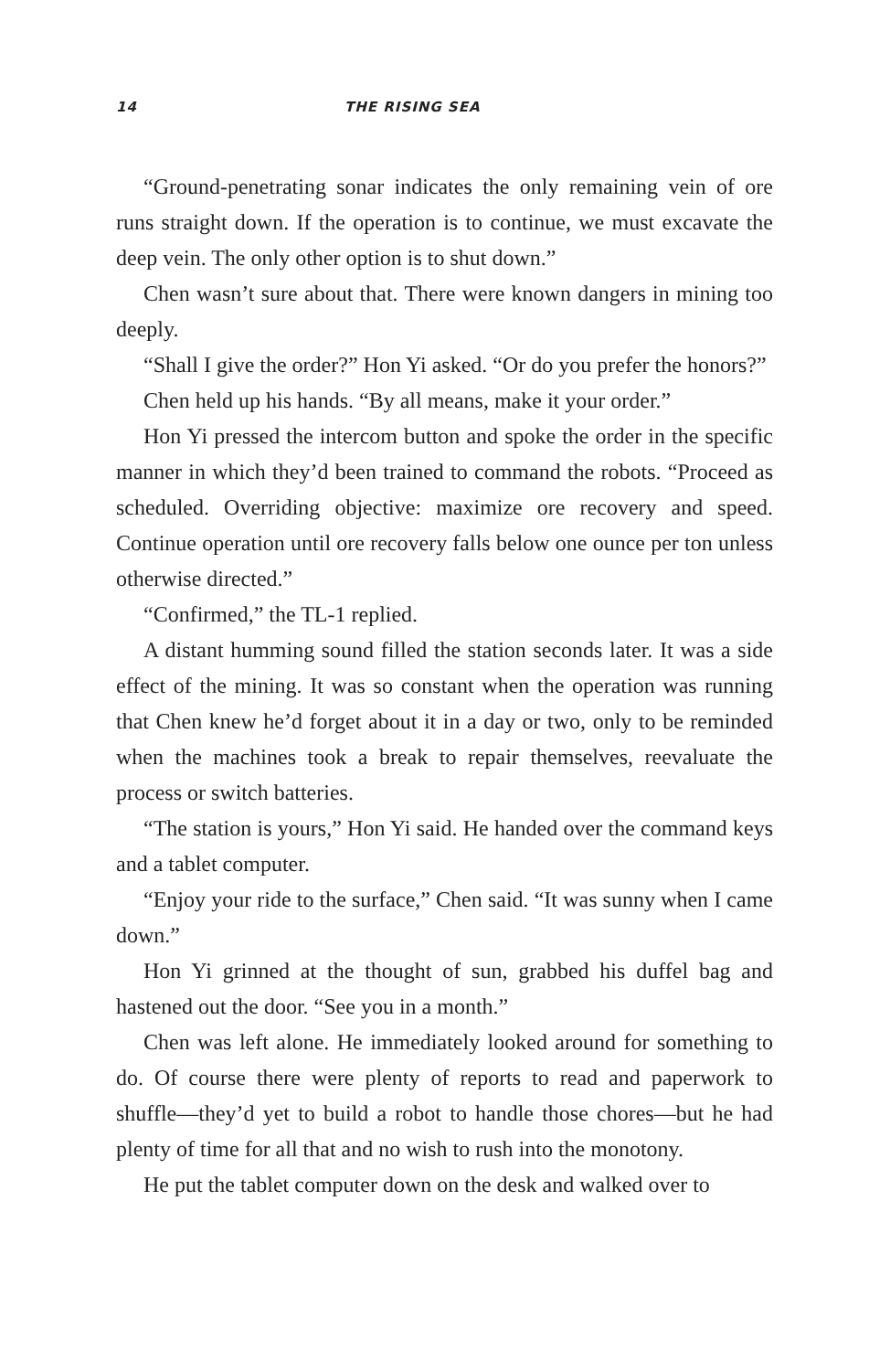14 THE RISING SEA
“Ground-penetrating sonar indicates the only remaining vein of ore runs straight down. If the operation is to continue, we must excavate the deep vein. The only other option is to shut down.”
Chen wasn’t sure about that. There were known dangers in mining too deeply.
“Shall I give the order?” Hon Yi asked. “Or do you prefer the honors?”
Chen held up his hands. “By all means, make it your order.”
Hon Yi pressed the intercom button and spoke the order in the specific manner in which they’d been trained to command the robots. “Proceed as scheduled. Overriding objective: maximize ore recovery and speed. Continue operation until ore recovery falls below one ounce per ton unless otherwise directed.”
“Confirmed,” the TL-1 replied.
A distant humming sound filled the station seconds later. It was a side effect of the mining. It was so constant when the operation was running that Chen knew he’d forget about it in a day or two, only to be reminded when the machines took a break to repair themselves, reevaluate the process or switch batteries.
“The station is yours,” Hon Yi said. He handed over the command keys and a tablet computer.
“Enjoy your ride to the surface,” Chen said. “It was sunny when I came down.”
Hon Yi grinned at the thought of sun, grabbed his duffel bag and hastened out the door. “See you in a month.”
Chen was left alone. He immediately looked around for something to do. Of course there were plenty of reports to read and paperwork to shuffle—they’d yet to build a robot to handle those chores—but he had plenty of time for all that and no wish to rush into the monotony.
He put the tablet computer down on the desk and walked over to